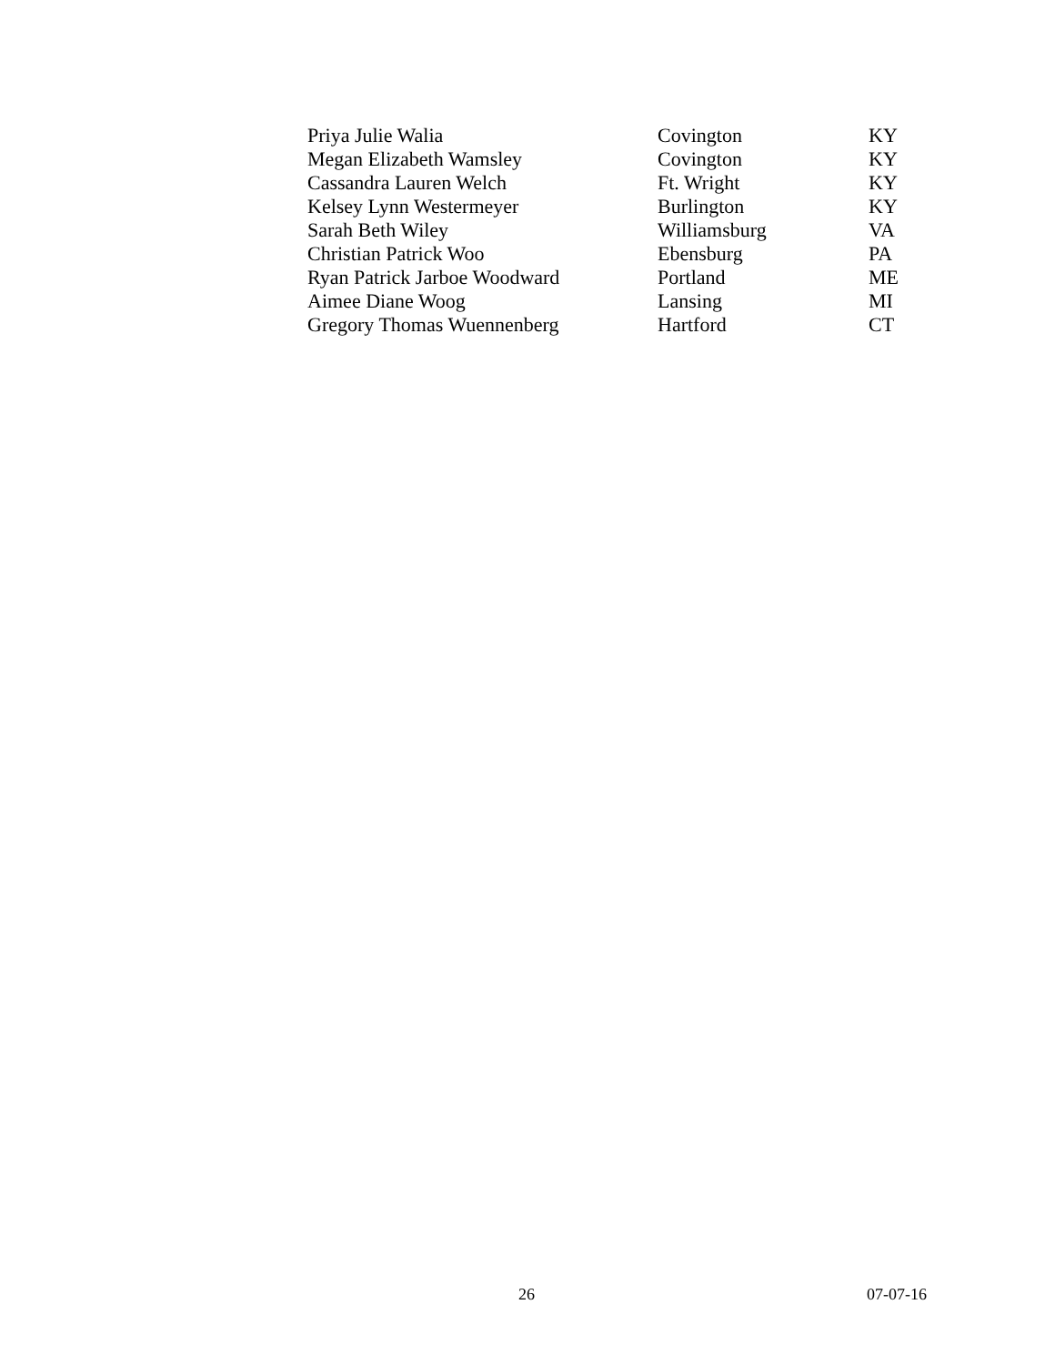| Priya Julie Walia | Covington | KY |
| Megan Elizabeth Wamsley | Covington | KY |
| Cassandra Lauren Welch | Ft. Wright | KY |
| Kelsey Lynn Westermeyer | Burlington | KY |
| Sarah Beth Wiley | Williamsburg | VA |
| Christian Patrick Woo | Ebensburg | PA |
| Ryan Patrick Jarboe Woodward | Portland | ME |
| Aimee Diane Woog | Lansing | MI |
| Gregory Thomas Wuennenberg | Hartford | CT |
26 07-07-16